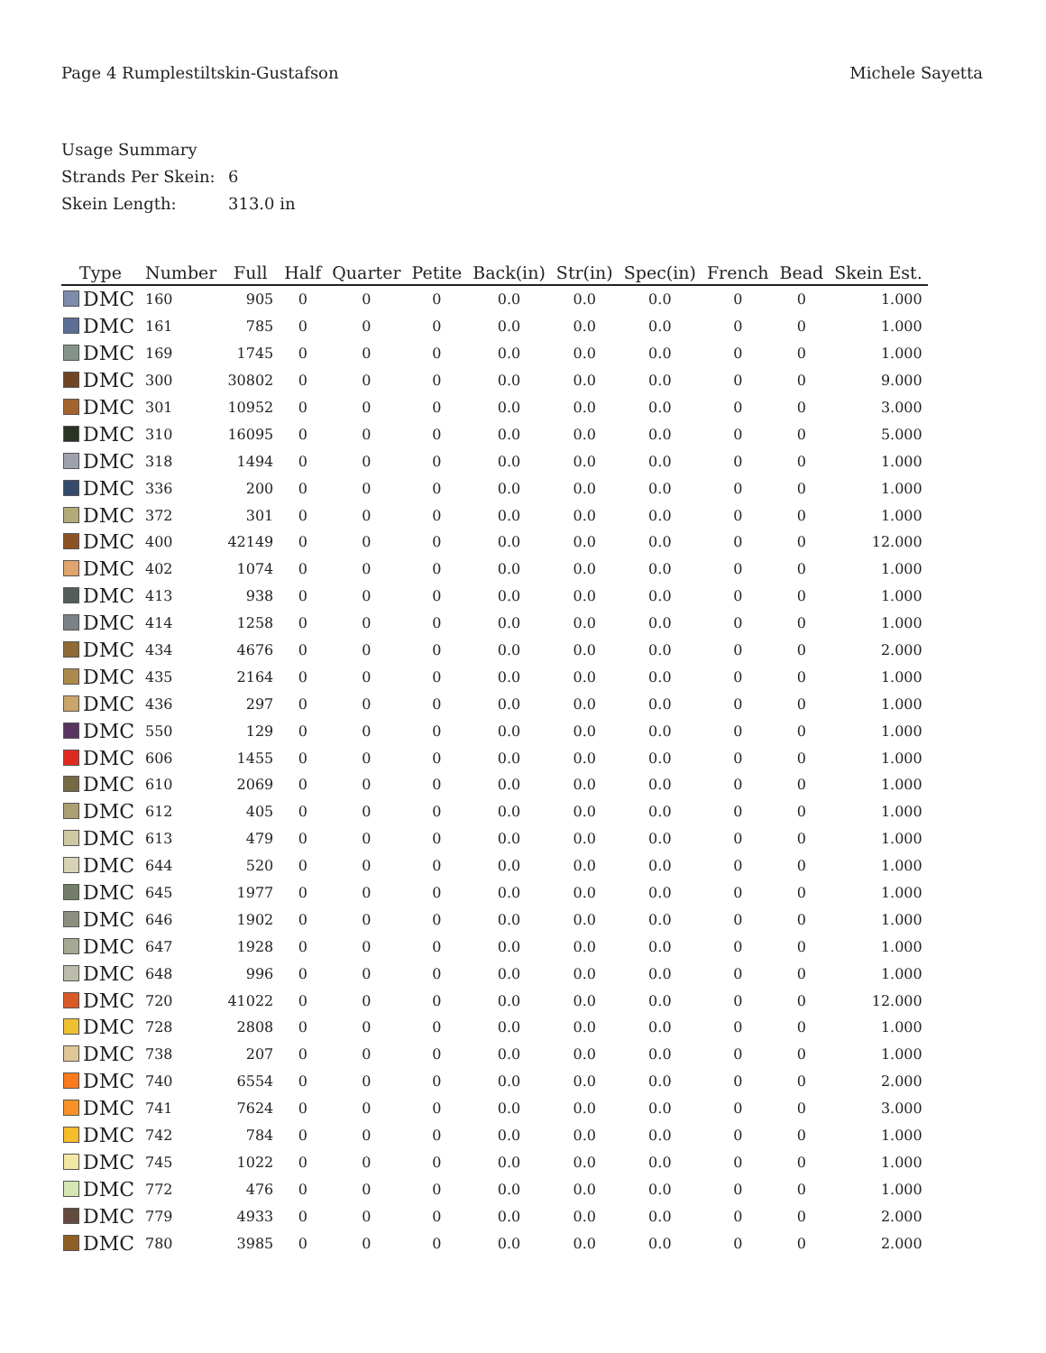Page 4 Rumplestiltskin-Gustafson
Michele Sayetta
Usage Summary
Strands Per Skein: 6
Skein Length: 313.0 in
| Type | Number | Full | Half | Quarter | Petite | Back(in) | Str(in) | Spec(in) | French | Bead | Skein Est. |
| --- | --- | --- | --- | --- | --- | --- | --- | --- | --- | --- | --- |
| DMC | 160 | 905 | 0 | 0 | 0 | 0.0 | 0.0 | 0.0 | 0 | 0 | 1.000 |
| DMC | 161 | 785 | 0 | 0 | 0 | 0.0 | 0.0 | 0.0 | 0 | 0 | 1.000 |
| DMC | 169 | 1745 | 0 | 0 | 0 | 0.0 | 0.0 | 0.0 | 0 | 0 | 1.000 |
| DMC | 300 | 30802 | 0 | 0 | 0 | 0.0 | 0.0 | 0.0 | 0 | 0 | 9.000 |
| DMC | 301 | 10952 | 0 | 0 | 0 | 0.0 | 0.0 | 0.0 | 0 | 0 | 3.000 |
| DMC | 310 | 16095 | 0 | 0 | 0 | 0.0 | 0.0 | 0.0 | 0 | 0 | 5.000 |
| DMC | 318 | 1494 | 0 | 0 | 0 | 0.0 | 0.0 | 0.0 | 0 | 0 | 1.000 |
| DMC | 336 | 200 | 0 | 0 | 0 | 0.0 | 0.0 | 0.0 | 0 | 0 | 1.000 |
| DMC | 372 | 301 | 0 | 0 | 0 | 0.0 | 0.0 | 0.0 | 0 | 0 | 1.000 |
| DMC | 400 | 42149 | 0 | 0 | 0 | 0.0 | 0.0 | 0.0 | 0 | 0 | 12.000 |
| DMC | 402 | 1074 | 0 | 0 | 0 | 0.0 | 0.0 | 0.0 | 0 | 0 | 1.000 |
| DMC | 413 | 938 | 0 | 0 | 0 | 0.0 | 0.0 | 0.0 | 0 | 0 | 1.000 |
| DMC | 414 | 1258 | 0 | 0 | 0 | 0.0 | 0.0 | 0.0 | 0 | 0 | 1.000 |
| DMC | 434 | 4676 | 0 | 0 | 0 | 0.0 | 0.0 | 0.0 | 0 | 0 | 2.000 |
| DMC | 435 | 2164 | 0 | 0 | 0 | 0.0 | 0.0 | 0.0 | 0 | 0 | 1.000 |
| DMC | 436 | 297 | 0 | 0 | 0 | 0.0 | 0.0 | 0.0 | 0 | 0 | 1.000 |
| DMC | 550 | 129 | 0 | 0 | 0 | 0.0 | 0.0 | 0.0 | 0 | 0 | 1.000 |
| DMC | 606 | 1455 | 0 | 0 | 0 | 0.0 | 0.0 | 0.0 | 0 | 0 | 1.000 |
| DMC | 610 | 2069 | 0 | 0 | 0 | 0.0 | 0.0 | 0.0 | 0 | 0 | 1.000 |
| DMC | 612 | 405 | 0 | 0 | 0 | 0.0 | 0.0 | 0.0 | 0 | 0 | 1.000 |
| DMC | 613 | 479 | 0 | 0 | 0 | 0.0 | 0.0 | 0.0 | 0 | 0 | 1.000 |
| DMC | 644 | 520 | 0 | 0 | 0 | 0.0 | 0.0 | 0.0 | 0 | 0 | 1.000 |
| DMC | 645 | 1977 | 0 | 0 | 0 | 0.0 | 0.0 | 0.0 | 0 | 0 | 1.000 |
| DMC | 646 | 1902 | 0 | 0 | 0 | 0.0 | 0.0 | 0.0 | 0 | 0 | 1.000 |
| DMC | 647 | 1928 | 0 | 0 | 0 | 0.0 | 0.0 | 0.0 | 0 | 0 | 1.000 |
| DMC | 648 | 996 | 0 | 0 | 0 | 0.0 | 0.0 | 0.0 | 0 | 0 | 1.000 |
| DMC | 720 | 41022 | 0 | 0 | 0 | 0.0 | 0.0 | 0.0 | 0 | 0 | 12.000 |
| DMC | 728 | 2808 | 0 | 0 | 0 | 0.0 | 0.0 | 0.0 | 0 | 0 | 1.000 |
| DMC | 738 | 207 | 0 | 0 | 0 | 0.0 | 0.0 | 0.0 | 0 | 0 | 1.000 |
| DMC | 740 | 6554 | 0 | 0 | 0 | 0.0 | 0.0 | 0.0 | 0 | 0 | 2.000 |
| DMC | 741 | 7624 | 0 | 0 | 0 | 0.0 | 0.0 | 0.0 | 0 | 0 | 3.000 |
| DMC | 742 | 784 | 0 | 0 | 0 | 0.0 | 0.0 | 0.0 | 0 | 0 | 1.000 |
| DMC | 745 | 1022 | 0 | 0 | 0 | 0.0 | 0.0 | 0.0 | 0 | 0 | 1.000 |
| DMC | 772 | 476 | 0 | 0 | 0 | 0.0 | 0.0 | 0.0 | 0 | 0 | 1.000 |
| DMC | 779 | 4933 | 0 | 0 | 0 | 0.0 | 0.0 | 0.0 | 0 | 0 | 2.000 |
| DMC | 780 | 3985 | 0 | 0 | 0 | 0.0 | 0.0 | 0.0 | 0 | 0 | 2.000 |